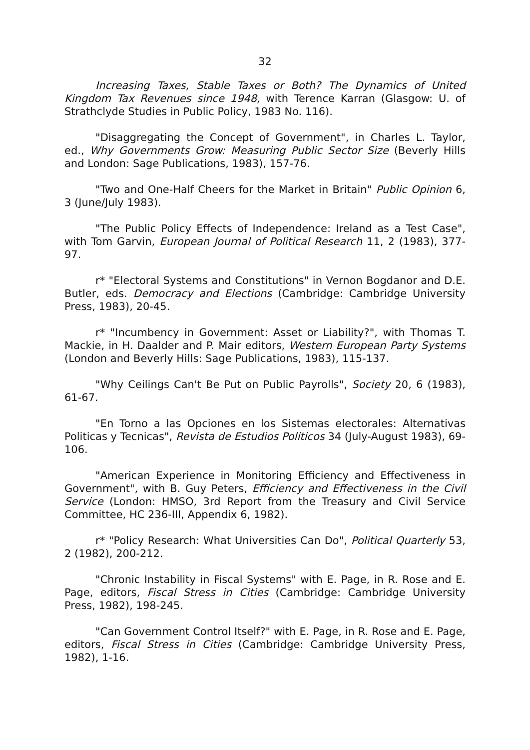32
Increasing Taxes, Stable Taxes or Both? The Dynamics of United Kingdom Tax Revenues since 1948, with Terence Karran (Glasgow: U. of Strathclyde Studies in Public Policy, 1983 No. 116).
"Disaggregating the Concept of Government", in Charles L. Taylor, ed., Why Governments Grow: Measuring Public Sector Size (Beverly Hills and London: Sage Publications, 1983), 157-76.
"Two and One-Half Cheers for the Market in Britain" Public Opinion 6, 3 (June/July 1983).
"The Public Policy Effects of Independence: Ireland as a Test Case", with Tom Garvin, European Journal of Political Research 11, 2 (1983), 377-97.
r* "Electoral Systems and Constitutions" in Vernon Bogdanor and D.E. Butler, eds. Democracy and Elections (Cambridge: Cambridge University Press, 1983), 20-45.
r* "Incumbency in Government: Asset or Liability?", with Thomas T. Mackie, in H. Daalder and P. Mair editors, Western European Party Systems (London and Beverly Hills: Sage Publications, 1983), 115-137.
"Why Ceilings Can't Be Put on Public Payrolls", Society 20, 6 (1983), 61-67.
"En Torno a las Opciones en los Sistemas electorales: Alternativas Politicas y Tecnicas", Revista de Estudios Politicos 34 (July-August 1983), 69-106.
"American Experience in Monitoring Efficiency and Effectiveness in Government", with B. Guy Peters, Efficiency and Effectiveness in the Civil Service (London: HMSO, 3rd Report from the Treasury and Civil Service Committee, HC 236-III, Appendix 6, 1982).
r* "Policy Research: What Universities Can Do", Political Quarterly 53, 2 (1982), 200-212.
"Chronic Instability in Fiscal Systems" with E. Page, in R. Rose and E. Page, editors, Fiscal Stress in Cities (Cambridge: Cambridge University Press, 1982), 198-245.
"Can Government Control Itself?" with E. Page, in R. Rose and E. Page, editors, Fiscal Stress in Cities (Cambridge: Cambridge University Press, 1982), 1-16.